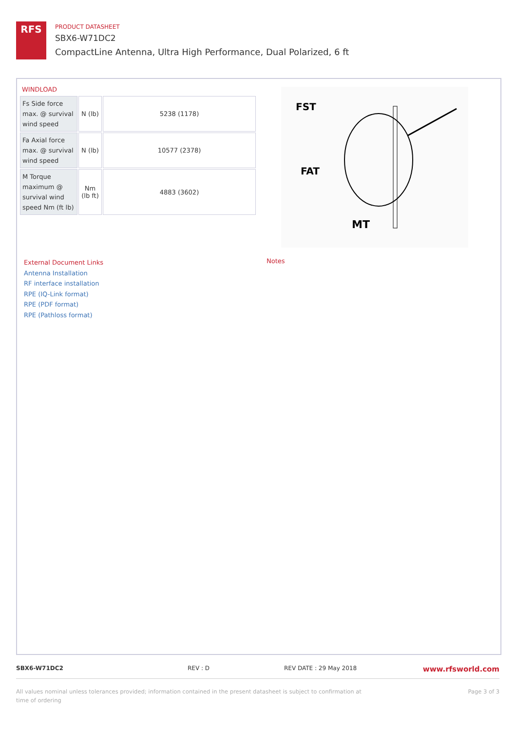RFS
PRODUCT DATASHEET
SBX6-W71DC2
CompactLine Antenna, Ultra High Performance, Dual Polarized, 6 ft
WINDLOAD
| Fs Side force max. @ survival wind speed | N (lb) | 5238 (1178) |
| Fa Axial force max. @ survival wind speed | N (lb) | 10577 (2378) |
| M Torque maximum @ survival wind speed Nm (ft lb) | Nm (lb ft) | 4883 (3602) |
FST
FAT
MT
External Document Links
Antenna Installation
RF interface installation
RPE (IQ-Link format)
RPE (PDF format)
RPE (Pathloss format)
Notes
SBX6-W71DC2 REV : D REV DATE : 29 May 2018 www.rfsworld.com
All values nominal unless tolerances provided; information contained in the present datasheet is subject to confirmation at
time of ordering Page 3 of 3